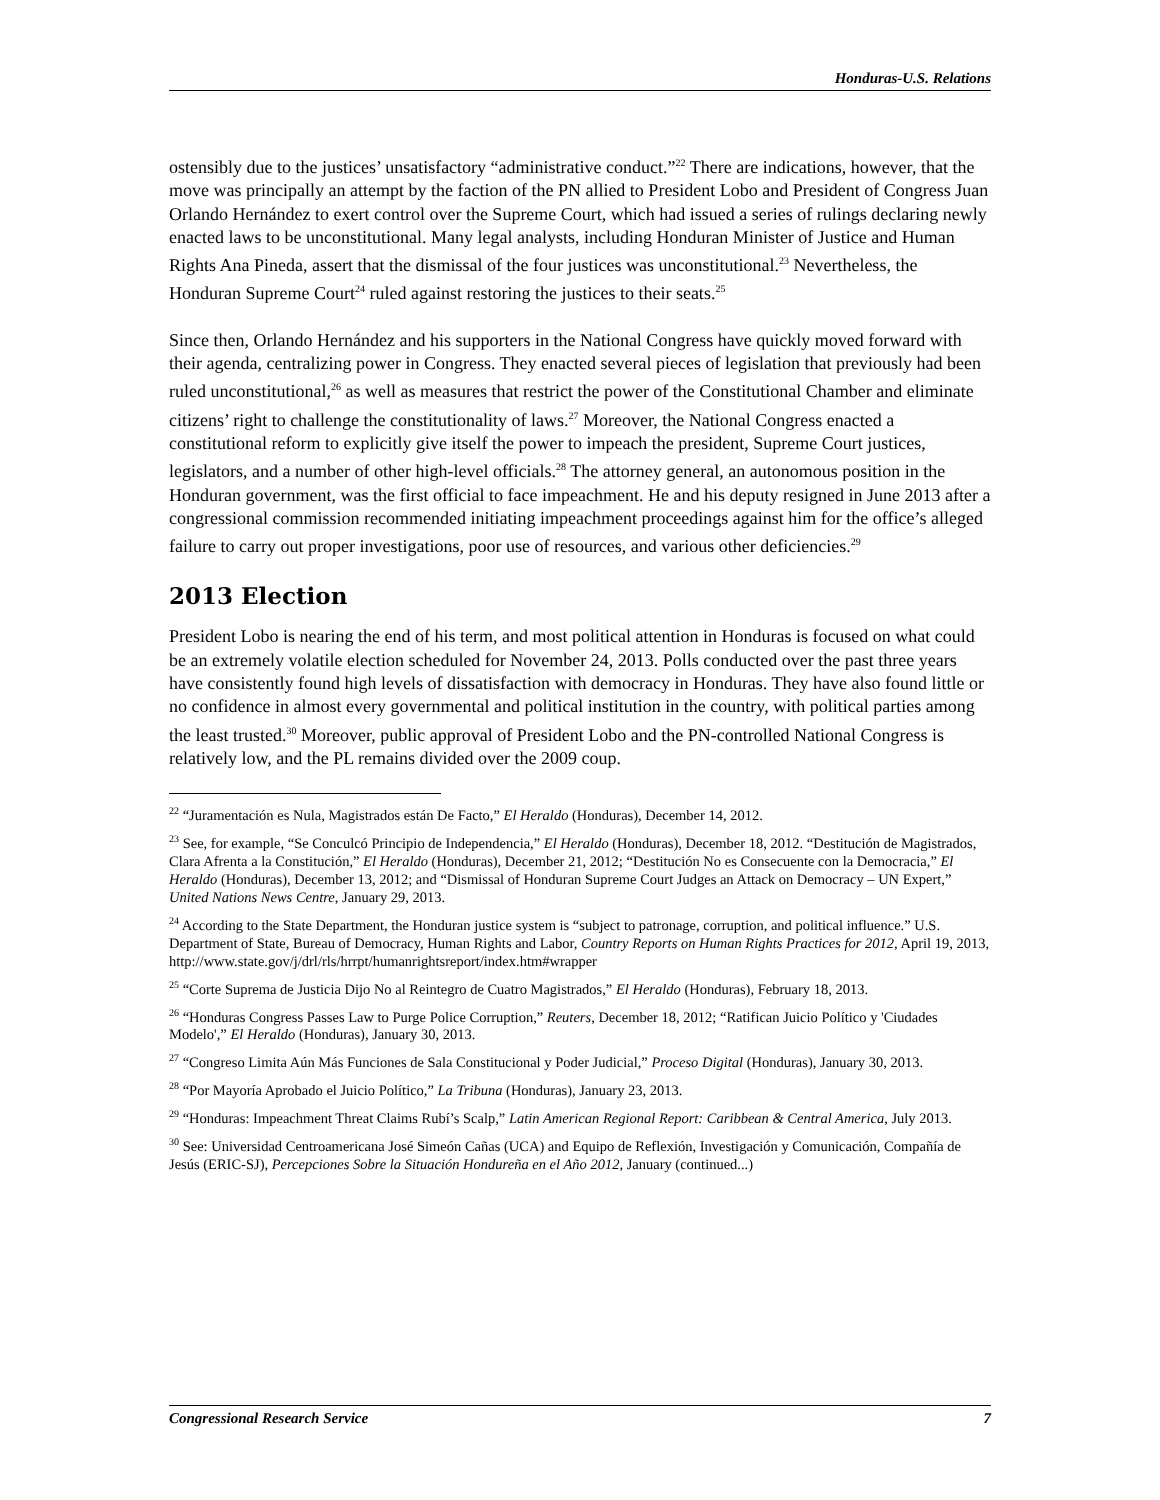Honduras-U.S. Relations
ostensibly due to the justices’ unsatisfactory “administrative conduct.”<sup>22</sup> There are indications, however, that the move was principally an attempt by the faction of the PN allied to President Lobo and President of Congress Juan Orlando Hernández to exert control over the Supreme Court, which had issued a series of rulings declaring newly enacted laws to be unconstitutional. Many legal analysts, including Honduran Minister of Justice and Human Rights Ana Pineda, assert that the dismissal of the four justices was unconstitutional.<sup>23</sup> Nevertheless, the Honduran Supreme Court<sup>24</sup> ruled against restoring the justices to their seats.<sup>25</sup>
Since then, Orlando Hernández and his supporters in the National Congress have quickly moved forward with their agenda, centralizing power in Congress. They enacted several pieces of legislation that previously had been ruled unconstitutional,<sup>26</sup> as well as measures that restrict the power of the Constitutional Chamber and eliminate citizens’ right to challenge the constitutionality of laws.<sup>27</sup> Moreover, the National Congress enacted a constitutional reform to explicitly give itself the power to impeach the president, Supreme Court justices, legislators, and a number of other high-level officials.<sup>28</sup> The attorney general, an autonomous position in the Honduran government, was the first official to face impeachment. He and his deputy resigned in June 2013 after a congressional commission recommended initiating impeachment proceedings against him for the office’s alleged failure to carry out proper investigations, poor use of resources, and various other deficiencies.<sup>29</sup>
2013 Election
President Lobo is nearing the end of his term, and most political attention in Honduras is focused on what could be an extremely volatile election scheduled for November 24, 2013. Polls conducted over the past three years have consistently found high levels of dissatisfaction with democracy in Honduras. They have also found little or no confidence in almost every governmental and political institution in the country, with political parties among the least trusted.<sup>30</sup> Moreover, public approval of President Lobo and the PN-controlled National Congress is relatively low, and the PL remains divided over the 2009 coup.
<sup>22</sup> “Juramentación es Nula, Magistrados están De Facto,” El Heraldo (Honduras), December 14, 2012.
<sup>23</sup> See, for example, “Se Conculcó Principio de Independencia,” El Heraldo (Honduras), December 18, 2012. “Destitución de Magistrados, Clara Afrenta a la Constitución,” El Heraldo (Honduras), December 21, 2012; “Destitución No es Consecuente con la Democracia,” El Heraldo (Honduras), December 13, 2012; and “Dismissal of Honduran Supreme Court Judges an Attack on Democracy – UN Expert,” United Nations News Centre, January 29, 2013.
<sup>24</sup> According to the State Department, the Honduran justice system is “subject to patronage, corruption, and political influence.” U.S. Department of State, Bureau of Democracy, Human Rights and Labor, Country Reports on Human Rights Practices for 2012, April 19, 2013, http://www.state.gov/j/drl/rls/hrrpt/humanrightsreport/index.htm#wrapper
<sup>25</sup> “Corte Suprema de Justicia Dijo No al Reintegro de Cuatro Magistrados,” El Heraldo (Honduras), February 18, 2013.
<sup>26</sup> “Honduras Congress Passes Law to Purge Police Corruption,” Reuters, December 18, 2012; “Ratifican Juicio Político y 'Ciudades Modelo',” El Heraldo (Honduras), January 30, 2013.
<sup>27</sup> “Congreso Limita Aún Más Funciones de Sala Constitucional y Poder Judicial,” Proceso Digital (Honduras), January 30, 2013.
<sup>28</sup> “Por Mayoría Aprobado el Juicio Político,” La Tribuna (Honduras), January 23, 2013.
<sup>29</sup> “Honduras: Impeachment Threat Claims Rubí’s Scalp,” Latin American Regional Report: Caribbean & Central America, July 2013.
<sup>30</sup> See: Universidad Centroamericana José Simeón Cañas (UCA) and Equipo de Reflexión, Investigación y Comunicación, Compañía de Jesús (ERIC-SJ), Percepciones Sobre la Situación Hondureña en el Año 2012, January (continued...)
Congressional Research Service 7